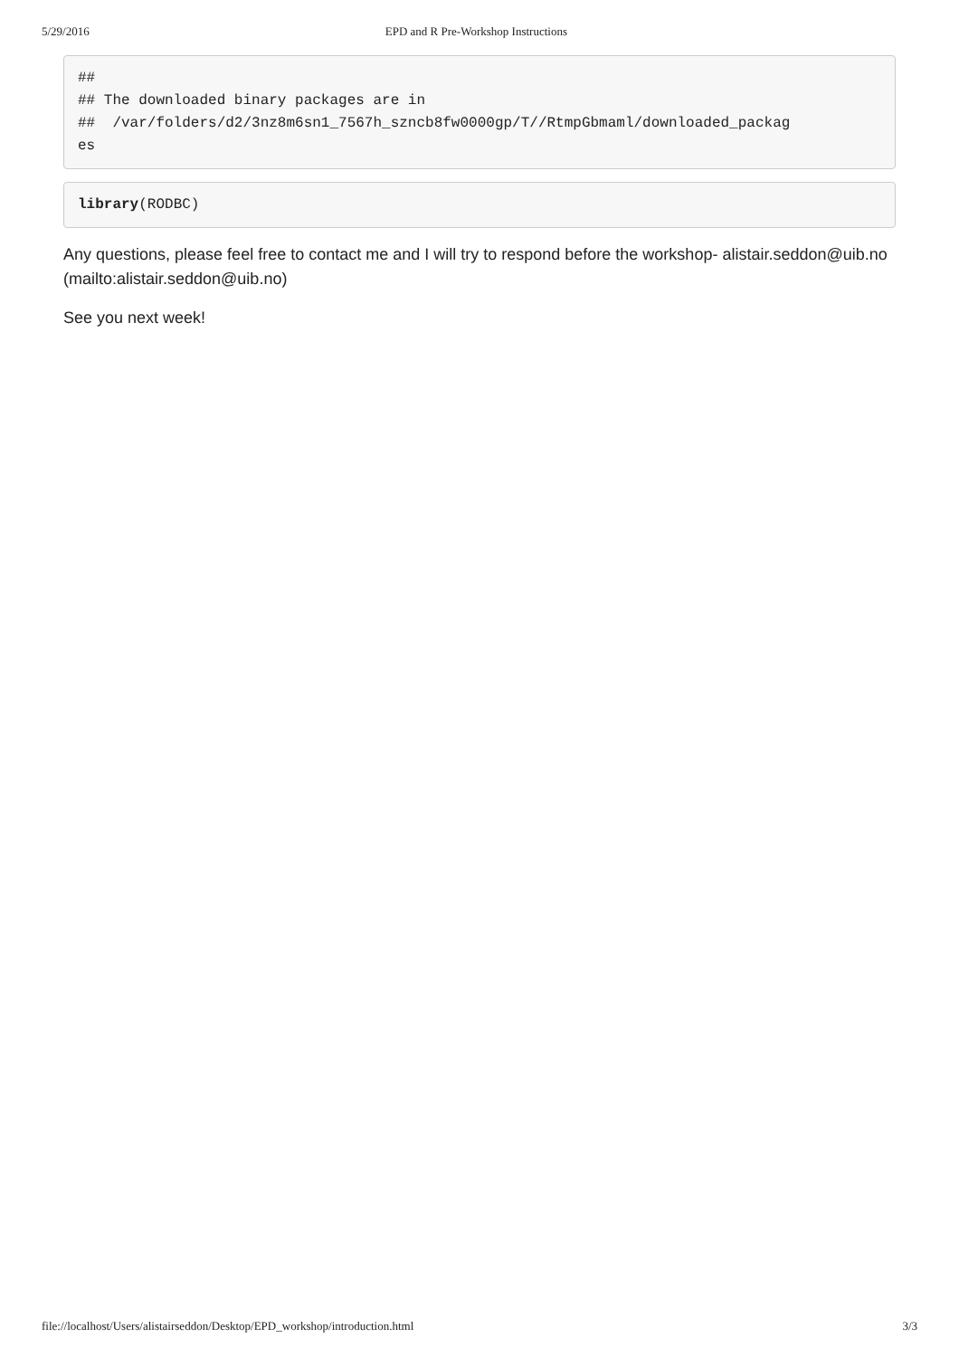5/29/2016 EPD and R Pre-Workshop Instructions
##
## The downloaded binary packages are in
##  /var/folders/d2/3nz8m6sn1_7567h_szncb8fw0000gp/T//RtmpGbmaml/downloaded_packag
es
library(RODBC)
Any questions, please feel free to contact me and I will try to respond before the workshop- alistair.seddon@uib.no (mailto:alistair.seddon@uib.no)
See you next week!
file://localhost/Users/alistairseddon/Desktop/EPD_workshop/introduction.html 3/3